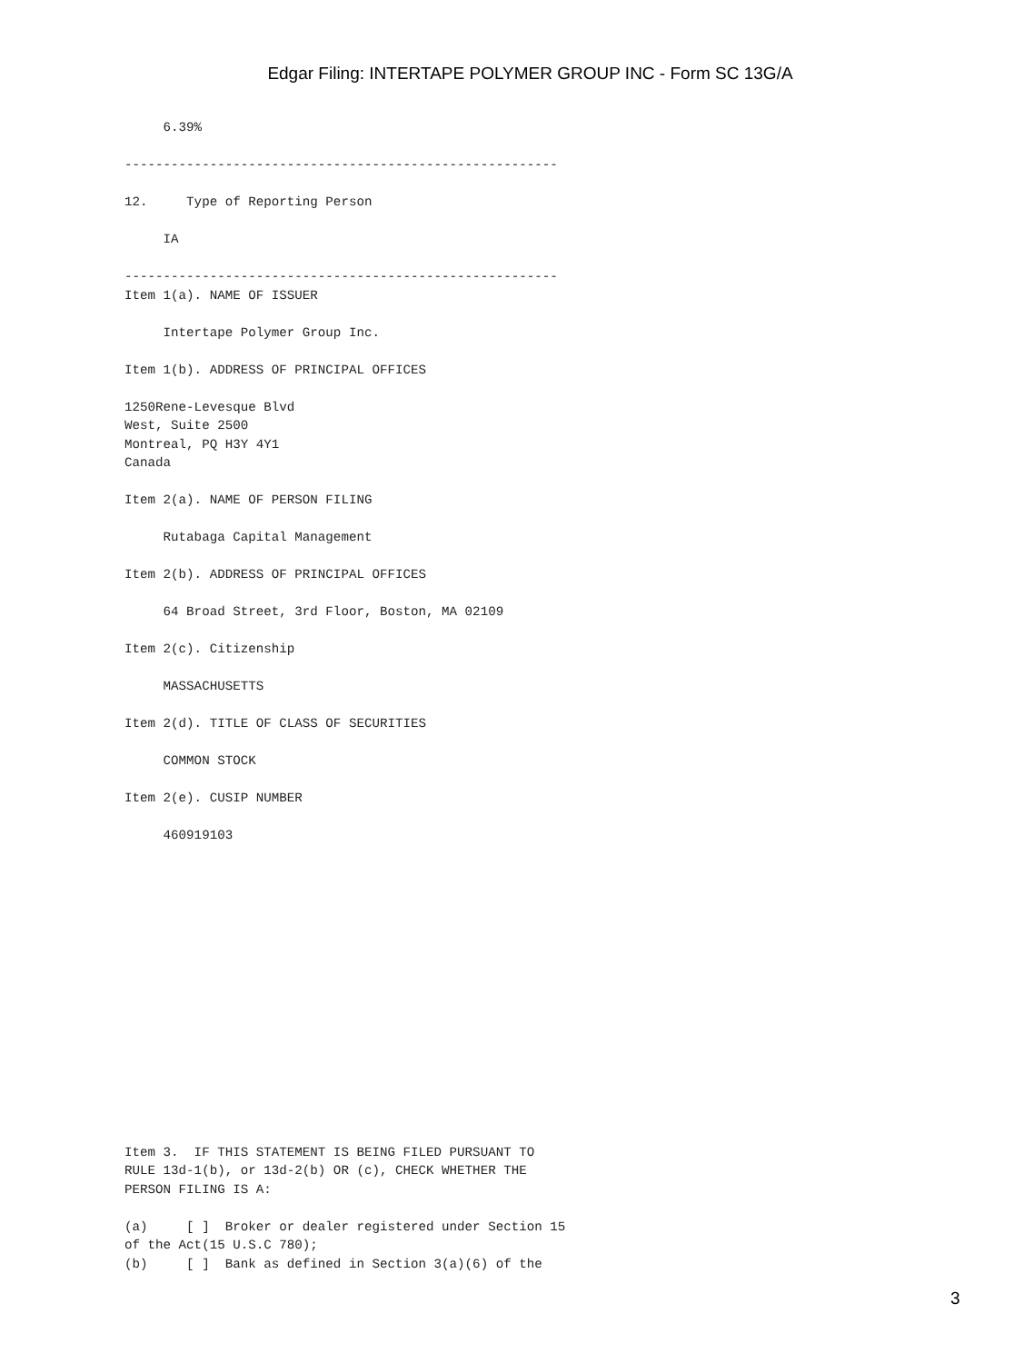Edgar Filing: INTERTAPE POLYMER GROUP INC - Form SC 13G/A
     6.39%

--------------------------------------------------------

12.     Type of Reporting Person

     IA

--------------------------------------------------------
Item 1(a). NAME OF ISSUER

     Intertape Polymer Group Inc.

Item 1(b). ADDRESS OF PRINCIPAL OFFICES

1250Rene-Levesque Blvd
West, Suite 2500
Montreal, PQ H3Y 4Y1
Canada

Item 2(a). NAME OF PERSON FILING

     Rutabaga Capital Management

Item 2(b). ADDRESS OF PRINCIPAL OFFICES

     64 Broad Street, 3rd Floor, Boston, MA 02109

Item 2(c). Citizenship

     MASSACHUSETTS

Item 2(d). TITLE OF CLASS OF SECURITIES

     COMMON STOCK

Item 2(e). CUSIP NUMBER

     460919103
















Item 3.  IF THIS STATEMENT IS BEING FILED PURSUANT TO
RULE 13d-1(b), or 13d-2(b) OR (c), CHECK WHETHER THE
PERSON FILING IS A:

(a)     [ ]  Broker or dealer registered under Section 15
of the Act(15 U.S.C 780);
(b)     [ ]  Bank as defined in Section 3(a)(6) of the
3